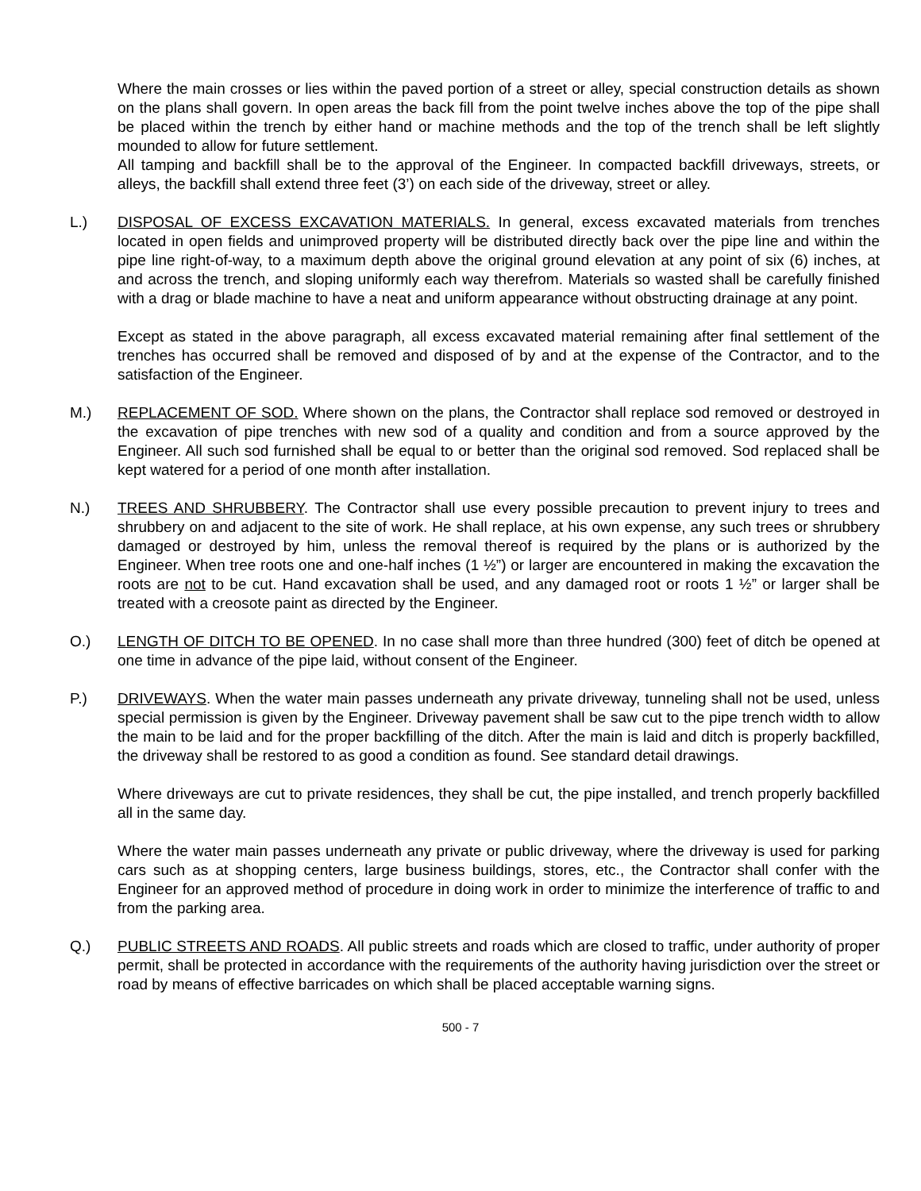Where the main crosses or lies within the paved portion of a street or alley, special construction details as shown on the plans shall govern. In open areas the back fill from the point twelve inches above the top of the pipe shall be placed within the trench by either hand or machine methods and the top of the trench shall be left slightly mounded to allow for future settlement.
All tamping and backfill shall be to the approval of the Engineer. In compacted backfill driveways, streets, or alleys, the backfill shall extend three feet (3’) on each side of the driveway, street or alley.
L.) DISPOSAL OF EXCESS EXCAVATION MATERIALS. In general, excess excavated materials from trenches located in open fields and unimproved property will be distributed directly back over the pipe line and within the pipe line right-of-way, to a maximum depth above the original ground elevation at any point of six (6) inches, at and across the trench, and sloping uniformly each way therefrom. Materials so wasted shall be carefully finished with a drag or blade machine to have a neat and uniform appearance without obstructing drainage at any point.
Except as stated in the above paragraph, all excess excavated material remaining after final settlement of the trenches has occurred shall be removed and disposed of by and at the expense of the Contractor, and to the satisfaction of the Engineer.
M.) REPLACEMENT OF SOD. Where shown on the plans, the Contractor shall replace sod removed or destroyed in the excavation of pipe trenches with new sod of a quality and condition and from a source approved by the Engineer. All such sod furnished shall be equal to or better than the original sod removed. Sod replaced shall be kept watered for a period of one month after installation.
N.) TREES AND SHRUBBERY. The Contractor shall use every possible precaution to prevent injury to trees and shrubbery on and adjacent to the site of work. He shall replace, at his own expense, any such trees or shrubbery damaged or destroyed by him, unless the removal thereof is required by the plans or is authorized by the Engineer. When tree roots one and one-half inches (1 ½”) or larger are encountered in making the excavation the roots are not to be cut. Hand excavation shall be used, and any damaged root or roots 1 ½” or larger shall be treated with a creosote paint as directed by the Engineer.
O.) LENGTH OF DITCH TO BE OPENED. In no case shall more than three hundred (300) feet of ditch be opened at one time in advance of the pipe laid, without consent of the Engineer.
P.) DRIVEWAYS. When the water main passes underneath any private driveway, tunneling shall not be used, unless special permission is given by the Engineer. Driveway pavement shall be saw cut to the pipe trench width to allow the main to be laid and for the proper backfilling of the ditch. After the main is laid and ditch is properly backfilled, the driveway shall be restored to as good a condition as found. See standard detail drawings.
Where driveways are cut to private residences, they shall be cut, the pipe installed, and trench properly backfilled all in the same day.
Where the water main passes underneath any private or public driveway, where the driveway is used for parking cars such as at shopping centers, large business buildings, stores, etc., the Contractor shall confer with the Engineer for an approved method of procedure in doing work in order to minimize the interference of traffic to and from the parking area.
Q.) PUBLIC STREETS AND ROADS. All public streets and roads which are closed to traffic, under authority of proper permit, shall be protected in accordance with the requirements of the authority having jurisdiction over the street or road by means of effective barricades on which shall be placed acceptable warning signs.
500 - 7